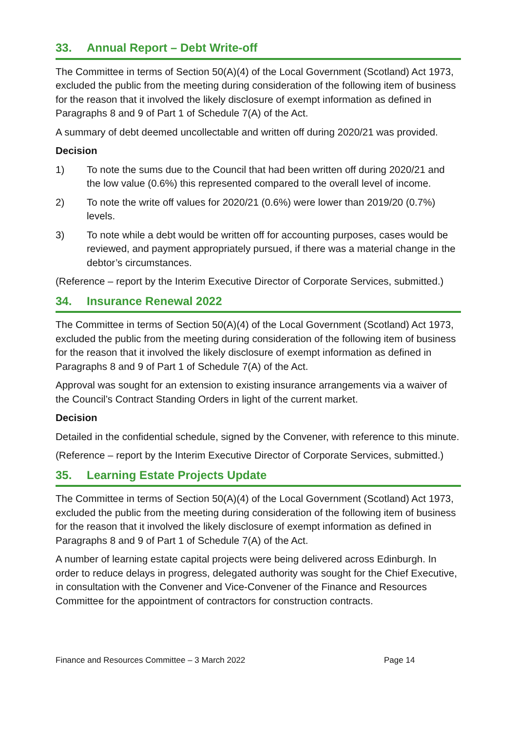33. Annual Report – Debt Write-off
The Committee in terms of Section 50(A)(4) of the Local Government (Scotland) Act 1973, excluded the public from the meeting during consideration of the following item of business for the reason that it involved the likely disclosure of exempt information as defined in Paragraphs 8 and 9 of Part 1 of Schedule 7(A) of the Act.
A summary of debt deemed uncollectable and written off during 2020/21 was provided.
Decision
1) To note the sums due to the Council that had been written off during 2020/21 and the low value (0.6%) this represented compared to the overall level of income.
2) To note the write off values for 2020/21 (0.6%) were lower than 2019/20 (0.7%) levels.
3) To note while a debt would be written off for accounting purposes, cases would be reviewed, and payment appropriately pursued, if there was a material change in the debtor’s circumstances.
(Reference – report by the Interim Executive Director of Corporate Services, submitted.)
34. Insurance Renewal 2022
The Committee in terms of Section 50(A)(4) of the Local Government (Scotland) Act 1973, excluded the public from the meeting during consideration of the following item of business for the reason that it involved the likely disclosure of exempt information as defined in Paragraphs 8 and 9 of Part 1 of Schedule 7(A) of the Act.
Approval was sought for an extension to existing insurance arrangements via a waiver of the Council’s Contract Standing Orders in light of the current market.
Decision
Detailed in the confidential schedule, signed by the Convener, with reference to this minute.
(Reference – report by the Interim Executive Director of Corporate Services, submitted.)
35. Learning Estate Projects Update
The Committee in terms of Section 50(A)(4) of the Local Government (Scotland) Act 1973, excluded the public from the meeting during consideration of the following item of business for the reason that it involved the likely disclosure of exempt information as defined in Paragraphs 8 and 9 of Part 1 of Schedule 7(A) of the Act.
A number of learning estate capital projects were being delivered across Edinburgh. In order to reduce delays in progress, delegated authority was sought for the Chief Executive, in consultation with the Convener and Vice-Convener of the Finance and Resources Committee for the appointment of contractors for construction contracts.
Finance and Resources Committee – 3 March 2022 Page 14